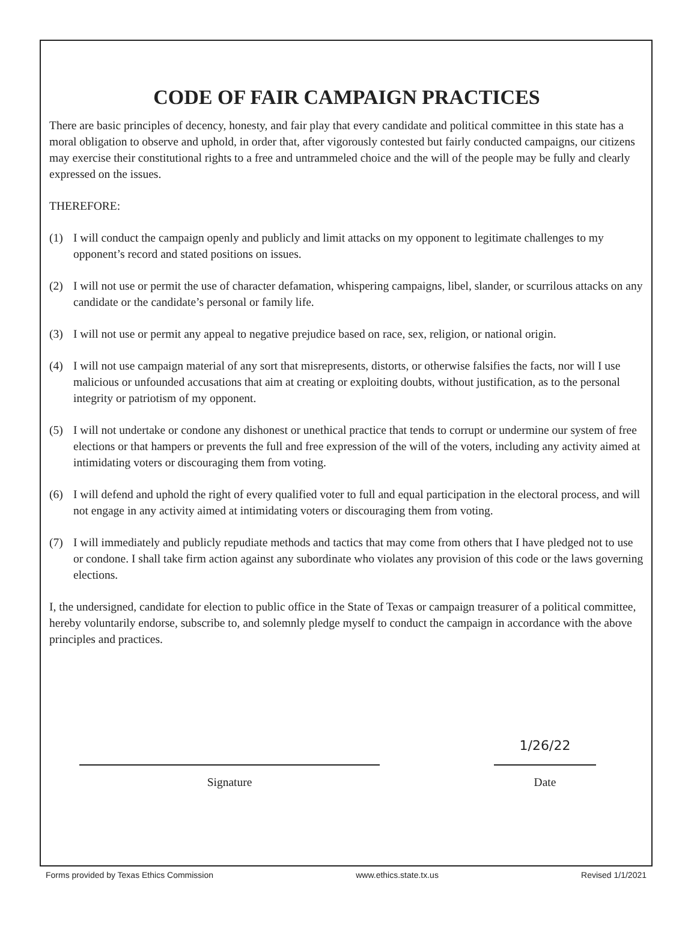CODE OF FAIR CAMPAIGN PRACTICES
There are basic principles of decency, honesty, and fair play that every candidate and political committee in this state has a moral obligation to observe and uphold, in order that, after vigorously contested but fairly conducted campaigns, our citizens may exercise their constitutional rights to a free and untrammeled choice and the will of the people may be fully and clearly expressed on the issues.
THEREFORE:
(1) I will conduct the campaign openly and publicly and limit attacks on my opponent to legitimate challenges to my opponent’s record and stated positions on issues.
(2) I will not use or permit the use of character defamation, whispering campaigns, libel, slander, or scurrilous attacks on any candidate or the candidate’s personal or family life.
(3) I will not use or permit any appeal to negative prejudice based on race, sex, religion, or national origin.
(4) I will not use campaign material of any sort that misrepresents, distorts, or otherwise falsifies the facts, nor will I use malicious or unfounded accusations that aim at creating or exploiting doubts, without justification, as to the personal integrity or patriotism of my opponent.
(5) I will not undertake or condone any dishonest or unethical practice that tends to corrupt or undermine our system of free elections or that hampers or prevents the full and free expression of the will of the voters, including any activity aimed at intimidating voters or discouraging them from voting.
(6) I will defend and uphold the right of every qualified voter to full and equal participation in the electoral process, and will not engage in any activity aimed at intimidating voters or discouraging them from voting.
(7) I will immediately and publicly repudiate methods and tactics that may come from others that I have pledged not to use or condone. I shall take firm action against any subordinate who violates any provision of this code or the laws governing elections.
I, the undersigned, candidate for election to public office in the State of Texas or campaign treasurer of a political committee, hereby voluntarily endorse, subscribe to, and solemnly pledge myself to conduct the campaign in accordance with the above principles and practices.
Signature
1/26/22
Date
Forms provided by Texas Ethics Commission www.ethics.state.tx.us Revised 1/1/2021